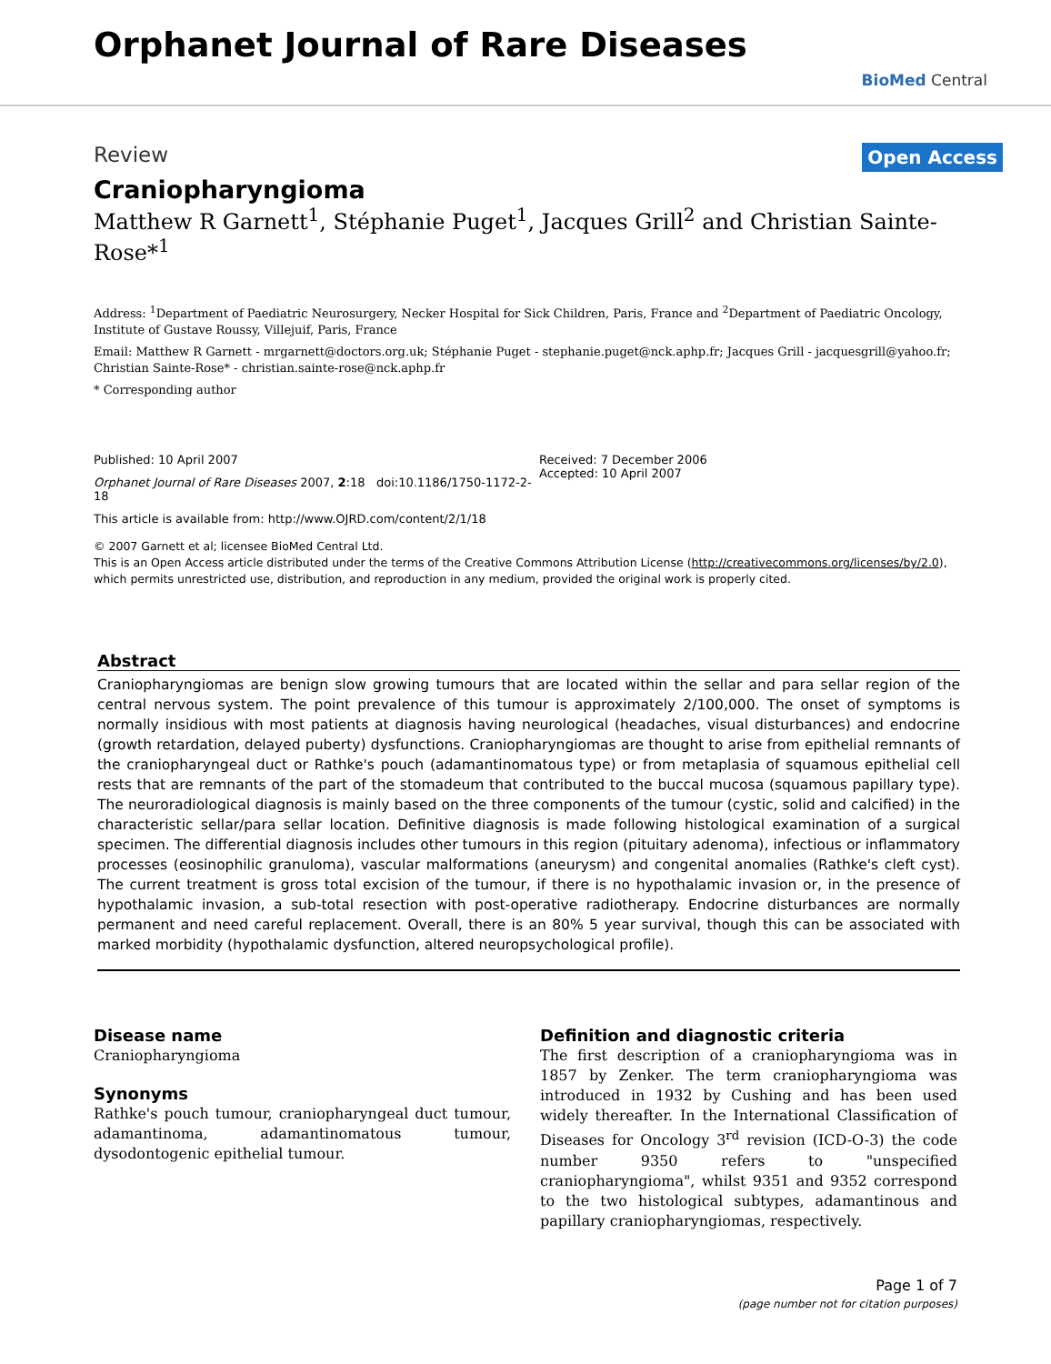Orphanet Journal of Rare Diseases
BioMed Central
Review Open Access
Craniopharyngioma
Matthew R Garnett<sup>1</sup>, Stéphanie Puget<sup>1</sup>, Jacques Grill<sup>2</sup> and Christian Sainte-Rose*<sup>1</sup>
Address: <sup>1</sup>Department of Paediatric Neurosurgery, Necker Hospital for Sick Children, Paris, France and <sup>2</sup>Department of Paediatric Oncology, Institute of Gustave Roussy, Villejuif, Paris, France
Email: Matthew R Garnett - mrgarnett@doctors.org.uk; Stéphanie Puget - stephanie.puget@nck.aphp.fr; Jacques Grill - jacquesgrill@yahoo.fr; Christian Sainte-Rose* - christian.sainte-rose@nck.aphp.fr
* Corresponding author
Published: 10 April 2007
Orphanet Journal of Rare Diseases 2007, 2:18 doi:10.1186/1750-1172-2-18
This article is available from: http://www.OJRD.com/content/2/1/18
Received: 7 December 2006
Accepted: 10 April 2007
© 2007 Garnett et al; licensee BioMed Central Ltd.
This is an Open Access article distributed under the terms of the Creative Commons Attribution License (http://creativecommons.org/licenses/by/2.0), which permits unrestricted use, distribution, and reproduction in any medium, provided the original work is properly cited.
Abstract
Craniopharyngiomas are benign slow growing tumours that are located within the sellar and para sellar region of the central nervous system. The point prevalence of this tumour is approximately 2/100,000. The onset of symptoms is normally insidious with most patients at diagnosis having neurological (headaches, visual disturbances) and endocrine (growth retardation, delayed puberty) dysfunctions. Craniopharyngiomas are thought to arise from epithelial remnants of the craniopharyngeal duct or Rathke's pouch (adamantinomatous type) or from metaplasia of squamous epithelial cell rests that are remnants of the part of the stomadeum that contributed to the buccal mucosa (squamous papillary type). The neuroradiological diagnosis is mainly based on the three components of the tumour (cystic, solid and calcified) in the characteristic sellar/para sellar location. Definitive diagnosis is made following histological examination of a surgical specimen. The differential diagnosis includes other tumours in this region (pituitary adenoma), infectious or inflammatory processes (eosinophilic granuloma), vascular malformations (aneurysm) and congenital anomalies (Rathke's cleft cyst). The current treatment is gross total excision of the tumour, if there is no hypothalamic invasion or, in the presence of hypothalamic invasion, a sub-total resection with post-operative radiotherapy. Endocrine disturbances are normally permanent and need careful replacement. Overall, there is an 80% 5 year survival, though this can be associated with marked morbidity (hypothalamic dysfunction, altered neuropsychological profile).
Disease name
Craniopharyngioma
Synonyms
Rathke's pouch tumour, craniopharyngeal duct tumour, adamantinoma, adamantinomatous tumour, dysodontogenic epithelial tumour.
Definition and diagnostic criteria
The first description of a craniopharyngioma was in 1857 by Zenker. The term craniopharyngioma was introduced in 1932 by Cushing and has been used widely thereafter. In the International Classification of Diseases for Oncology 3<sup>rd</sup> revision (ICD-O-3) the code number 9350 refers to "unspecified craniopharyngioma", whilst 9351 and 9352 correspond to the two histological subtypes, adamantinous and papillary craniopharyngiomas, respectively.
Page 1 of 7
(page number not for citation purposes)